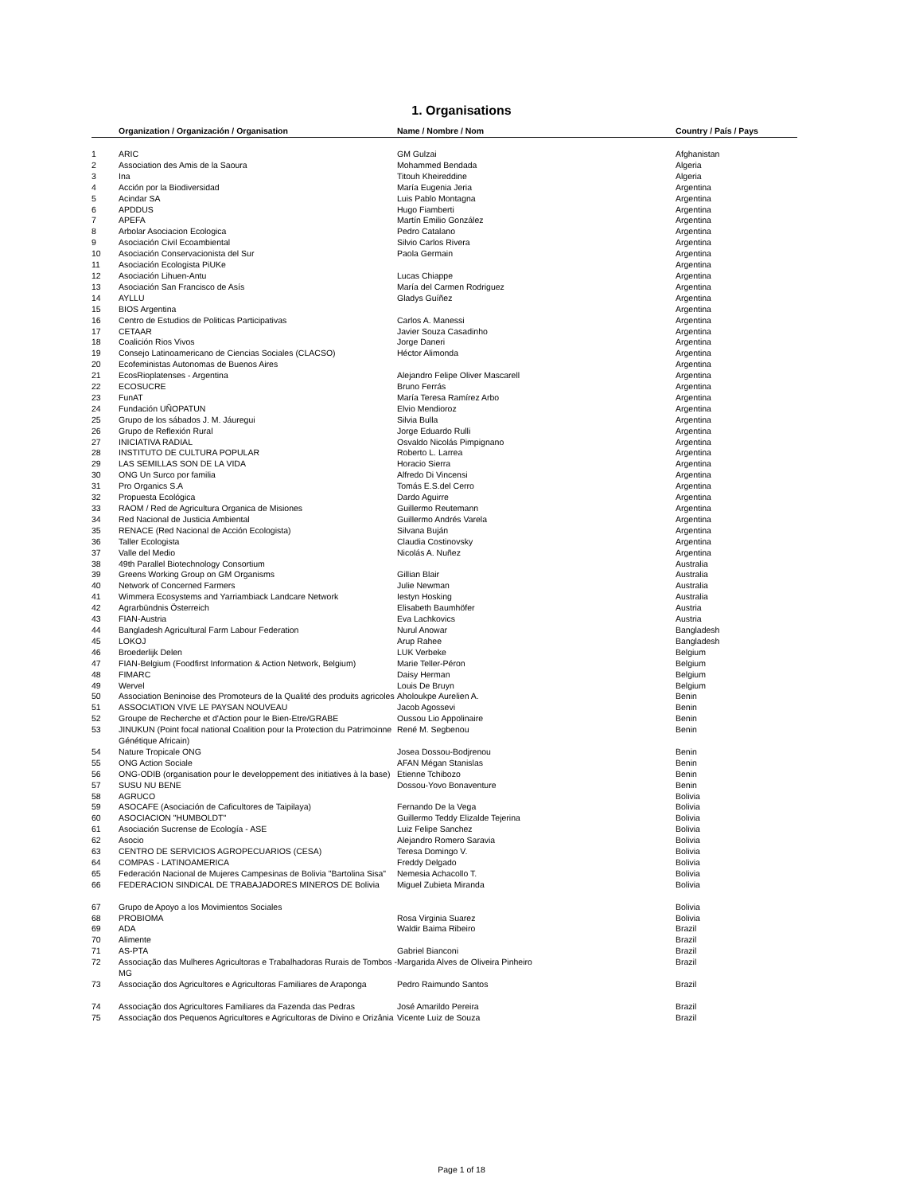1. Organisations
| | Organization / Organización / Organisation | Name / Nombre / Nom | Country / País / Pays |
| --- | --- | --- | --- |
| 1 | ARIC | GM Gulzai | Afghanistan |
| 2 | Association des Amis de la Saoura | Mohammed Bendada | Algeria |
| 3 | Ina | Titouh Kheireddine | Algeria |
| 4 | Acción por la Biodiversidad | María Eugenia Jeria | Argentina |
| 5 | Acindar SA | Luis Pablo Montagna | Argentina |
| 6 | APDDUS | Hugo Fiamberti | Argentina |
| 7 | APEFA | Martín Emilio González | Argentina |
| 8 | Arbolar Asociacion Ecologica | Pedro Catalano | Argentina |
| 9 | Asociación Civil Ecoambiental | Silvio Carlos Rivera | Argentina |
| 10 | Asociación Conservacionista del Sur | Paola Germain | Argentina |
| 11 | Asociación Ecologista PiUKe | | Argentina |
| 12 | Asociación Lihuen-Antu | Lucas Chiappe | Argentina |
| 13 | Asociación San Francisco de Asís | María del Carmen Rodriguez | Argentina |
| 14 | AYLLU | Gladys Guíñez | Argentina |
| 15 | BIOS Argentina | | Argentina |
| 16 | Centro de Estudios de Politicas Participativas | Carlos A. Manessi | Argentina |
| 17 | CETAAR | Javier Souza Casadinho | Argentina |
| 18 | Coalición Rios Vivos | Jorge Daneri | Argentina |
| 19 | Consejo Latinoamericano de Ciencias Sociales (CLACSO) | Héctor Alimonda | Argentina |
| 20 | Ecofeministas Autonomas de Buenos Aires | | Argentina |
| 21 | EcosRioplatenses - Argentina | Alejandro Felipe Oliver Mascarell | Argentina |
| 22 | ECOSUCRE | Bruno Ferrás | Argentina |
| 23 | FunAT | María Teresa Ramírez Arbo | Argentina |
| 24 | Fundación UÑOPATUN | Elvio Mendioroz | Argentina |
| 25 | Grupo de los sábados J. M. Jáuregui | Silvia Bulla | Argentina |
| 26 | Grupo de Reflexión Rural | Jorge Eduardo Rulli | Argentina |
| 27 | INICIATIVA RADIAL | Osvaldo Nicolás Pimpignano | Argentina |
| 28 | INSTITUTO DE CULTURA POPULAR | Roberto L. Larrea | Argentina |
| 29 | LAS SEMILLAS SON DE LA VIDA | Horacio Sierra | Argentina |
| 30 | ONG Un Surco por familia | Alfredo Di Vincensi | Argentina |
| 31 | Pro Organics S.A | Tomás E.S.del Cerro | Argentina |
| 32 | Propuesta Ecológica | Dardo Aguirre | Argentina |
| 33 | RAOM / Red de Agricultura Organica de Misiones | Guillermo Reutemann | Argentina |
| 34 | Red Nacional de Justicia Ambiental | Guillermo Andrés Varela | Argentina |
| 35 | RENACE (Red Nacional de Acción Ecologista) | Silvana Buján | Argentina |
| 36 | Taller Ecologista | Claudia Costinovsky | Argentina |
| 37 | Valle del Medio | Nicolás A. Nuñez | Argentina |
| 38 | 49th Parallel Biotechnology Consortium | | Australia |
| 39 | Greens Working Group on GM Organisms | Gillian Blair | Australia |
| 40 | Network of Concerned Farmers | Julie Newman | Australia |
| 41 | Wimmera Ecosystems and Yarriambiack Landcare Network | Iestyn Hosking | Australia |
| 42 | Agrarbündnis Österreich | Elisabeth Baumhöfer | Austria |
| 43 | FIAN-Austria | Eva Lachkovics | Austria |
| 44 | Bangladesh Agricultural Farm Labour Federation | Nurul Anowar | Bangladesh |
| 45 | LOKOJ | Arup Rahee | Bangladesh |
| 46 | Broederlijk Delen | LUK Verbeke | Belgium |
| 47 | FIAN-Belgium (Foodfirst Information & Action Network, Belgium) | Marie Teller-Péron | Belgium |
| 48 | FIMARC | Daisy Herman | Belgium |
| 49 | Wervel | Louis De Bruyn | Belgium |
| 50 | Association Beninoise des Promoteurs de la Qualité des produits agricoles | Aholoukpe Aurelien A. | Benin |
| 51 | ASSOCIATION VIVE LE PAYSAN NOUVEAU | Jacob Agossevi | Benin |
| 52 | Groupe de Recherche et d'Action pour le Bien-Etre/GRABE | Oussou Lio Appolinaire | Benin |
| 53 | JINUKUN (Point focal national Coalition pour la Protection du Patrimoinne Génétique Africain) | René M. Segbenou | Benin |
| 54 | Nature Tropicale ONG | Josea Dossou-Bodjrenou | Benin |
| 55 | ONG Action Sociale | AFAN Mégan Stanislas | Benin |
| 56 | ONG-ODIB (organisation pour le developpement des initiatives à la base) | Etienne Tchibozo | Benin |
| 57 | SUSU NU BENE | Dossou-Yovo Bonaventure | Benin |
| 58 | AGRUCO | | Bolivia |
| 59 | ASOCAFE (Asociación de Caficultores de Taipilaya) | Fernando De la Vega | Bolivia |
| 60 | ASOCIACION "HUMBOLDT" | Guillermo Teddy Elizalde Tejerina | Bolivia |
| 61 | Asociación Sucrense de Ecología - ASE | Luiz Felipe Sanchez | Bolivia |
| 62 | Asocio | Alejandro Romero Saravia | Bolivia |
| 63 | CENTRO DE SERVICIOS AGROPECUARIOS (CESA) | Teresa Domingo V. | Bolivia |
| 64 | COMPAS - LATINOAMERICA | Freddy Delgado | Bolivia |
| 65 | Federación Nacional de Mujeres Campesinas de Bolivia "Bartolina Sisa" | Nemesia Achacollo T. | Bolivia |
| 66 | FEDERACION SINDICAL DE TRABAJADORES MINEROS DE Bolivia | Miguel Zubieta Miranda | Bolivia |
| 67 | Grupo de Apoyo a los Movimientos Sociales | | Bolivia |
| 68 | PROBIOMA | Rosa Virginia Suarez | Bolivia |
| 69 | ADA | Waldir Baima Ribeiro | Brazil |
| 70 | Alimente | | Brazil |
| 71 | AS-PTA | Gabriel Bianconi | Brazil |
| 72 | Associação das Mulheres Agricultoras e Trabalhadoras Rurais de Tombos -MG | Margarida Alves de Oliveira Pinheiro | Brazil |
| 73 | Associação dos Agricultores e Agricultoras Familiares de Araponga | Pedro Raimundo Santos | Brazil |
| 74 | Associação dos Agricultores Familiares da Fazenda das Pedras | José Amarildo Pereira | Brazil |
| 75 | Associação dos Pequenos Agricultores e Agricultoras de Divino e Orizânia | Vicente Luiz de Souza | Brazil |
Page 1 of 18